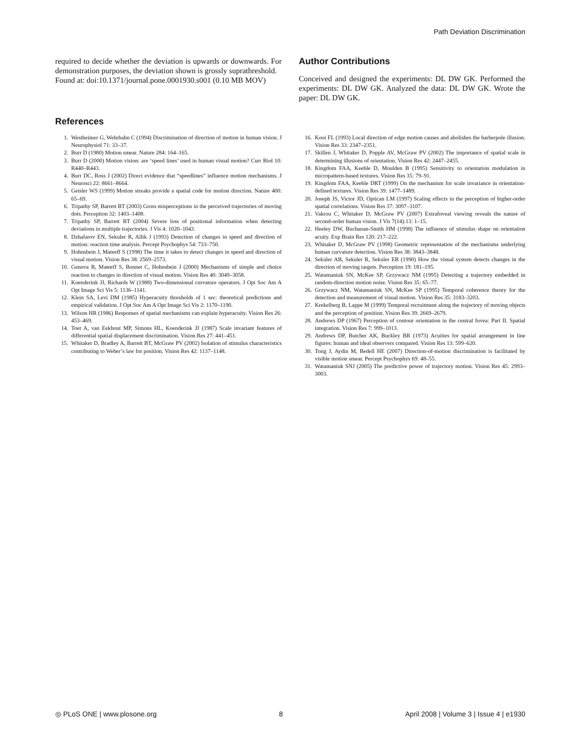Path Deviation Discrimination
required to decide whether the deviation is upwards or downwards. For demonstration purposes, the deviation shown is grossly suprathreshold.
Found at: doi:10.1371/journal.pone.0001930.s001 (0.10 MB MOV)
Author Contributions
Conceived and designed the experiments: DL DW GK. Performed the experiments: DL DW GK. Analyzed the data: DL DW GK. Wrote the paper: DL DW GK.
References
1. Westheimer G, Wehrhahn C (1994) Discrimination of direction of motion in human vision. J Neurophysiol 71: 33–37.
2. Burr D (1980) Motion smear. Nature 284: 164–165.
3. Burr D (2000) Motion vision: are ‘speed lines’ used in human visual motion? Curr Biol 10: R440–R443.
4. Burr DC, Ross J (2002) Direct evidence that “speedlines” influence motion mechanisms. J Neurosci 22: 8661–8664.
5. Geisler WS (1999) Motion streaks provide a spatial code for motion direction. Nature 400: 65–69.
6. Tripathy SP, Barrett BT (2003) Gross misperceptions in the perceived trajectories of moving dots. Perception 32: 1403–1408.
7. Tripathy SP, Barrett BT (2004) Severe loss of positional information when detecting deviations in multiple trajectories. J Vis 4: 1020–1043.
8. Dzhafarov EN, Sekuler R, Allik J (1993) Detection of changes in speed and direction of motion: reaction time analysis. Percept Psychophys 54: 733–750.
9. Hohnsbein J, Mateeff S (1998) The time it takes to detect changes in speed and direction of visual motion. Vision Res 38: 2569–2573.
10. Genova B, Mateeff S, Bonnet C, Hohnsbein J (2000) Mechanisms of simple and choice reaction to changes in direction of visual motion. Vision Res 40: 3049–3058.
11. Koenderink JJ, Richards W (1988) Two-dimensional curvature operators. J Opt Soc Am A Opt Image Sci Vis 5: 1136–1141.
12. Klein SA, Levi DM (1985) Hyperacuity thresholds of 1 sec: theoretical predictions and empirical validation. J Opt Soc Am A Opt Image Sci Vis 2: 1170–1190.
13. Wilson HR (1986) Responses of spatial mechanisms can explain hyperacuity. Vision Res 26: 453–469.
14. Toet A, van Eekhout MP, Simons HL, Koenderink JJ (1987) Scale invariant features of differential spatial displacement discrimination. Vision Res 27: 441–451.
15. Whitaker D, Bradley A, Barrett BT, McGraw PV (2002) Isolation of stimulus characteristics contributing to Weber’s law for position. Vision Res 42: 1137–1148.
16. Kooi FL (1993) Local direction of edge motion causes and abolishes the barberpole illusion. Vision Res 33: 2347–2351.
17. Skillen J, Whitaker D, Popple AV, McGraw PV (2002) The importance of spatial scale in determining illusions of orientation. Vision Res 42: 2447–2455.
18. Kingdom FAA, Keeble D, Moulden B (1995) Sensitivity to orientation modulation in micropattern-based textures. Vision Res 35: 79–91.
19. Kingdom FAA, Keeble DRT (1999) On the mechanism for scale invariance in orientation-defined textures. Vision Res 39: 1477–1489.
20. Joseph JS, Victor JD, Optican LM (1997) Scaling effects in the perception of higher-order spatial correlations. Vision Res 37: 3097–3107.
21. Vakrou C, Whitaker D, McGraw PV (2007) Extrafoveal viewing reveals the nature of second-order human vision. J Vis 7(14):13: 1–15.
22. Heeley DW, Buchanan-Smith HM (1998) The influence of stimulus shape on orientation acuity. Exp Brain Res 120: 217–222.
23. Whitaker D, McGraw PV (1998) Geometric representation of the mechanisms underlying human curvature detection. Vision Res 38: 3843–3848.
24. Sekuler AB, Sekuler R, Sekuler EB (1990) How the visual system detects changes in the direction of moving targets. Perception 19: 181–195.
25. Watamaniuk SN, McKee SP, Grzywacz NM (1995) Detecting a trajectory embedded in random-direction motion noise. Vision Res 35: 65–77.
26. Grzywacz NM, Watamaniuk SN, McKee SP (1995) Temporal coherence theory for the detection and measurement of visual motion. Vision Res 35: 3183–3203.
27. Krekelberg B, Lappe M (1999) Temporal recruitment along the trajectory of moving objects and the perception of position. Vision Res 39: 2669–2679.
28. Andrews DP (1967) Perception of contour orientation in the central fovea: Part II. Spatial integration. Vision Res 7: 999–1013.
29. Andrews DP, Butcher AK, Buckley BR (1973) Acuities for spatial arrangement in line figures: human and ideal observers compared. Vision Res 13: 599–620.
30. Tong J, Aydin M, Bedell HE (2007) Direction-of-motion discrimination is facilitated by visible motion smear. Percept Psychophys 69: 48–55.
31. Watamaniuk SNJ (2005) The predictive power of trajectory motion. Vision Res 45: 2993–3003.
◎ PLoS ONE | www.plosone.org 8 April 2008 | Volume 3 | Issue 4 | e1930